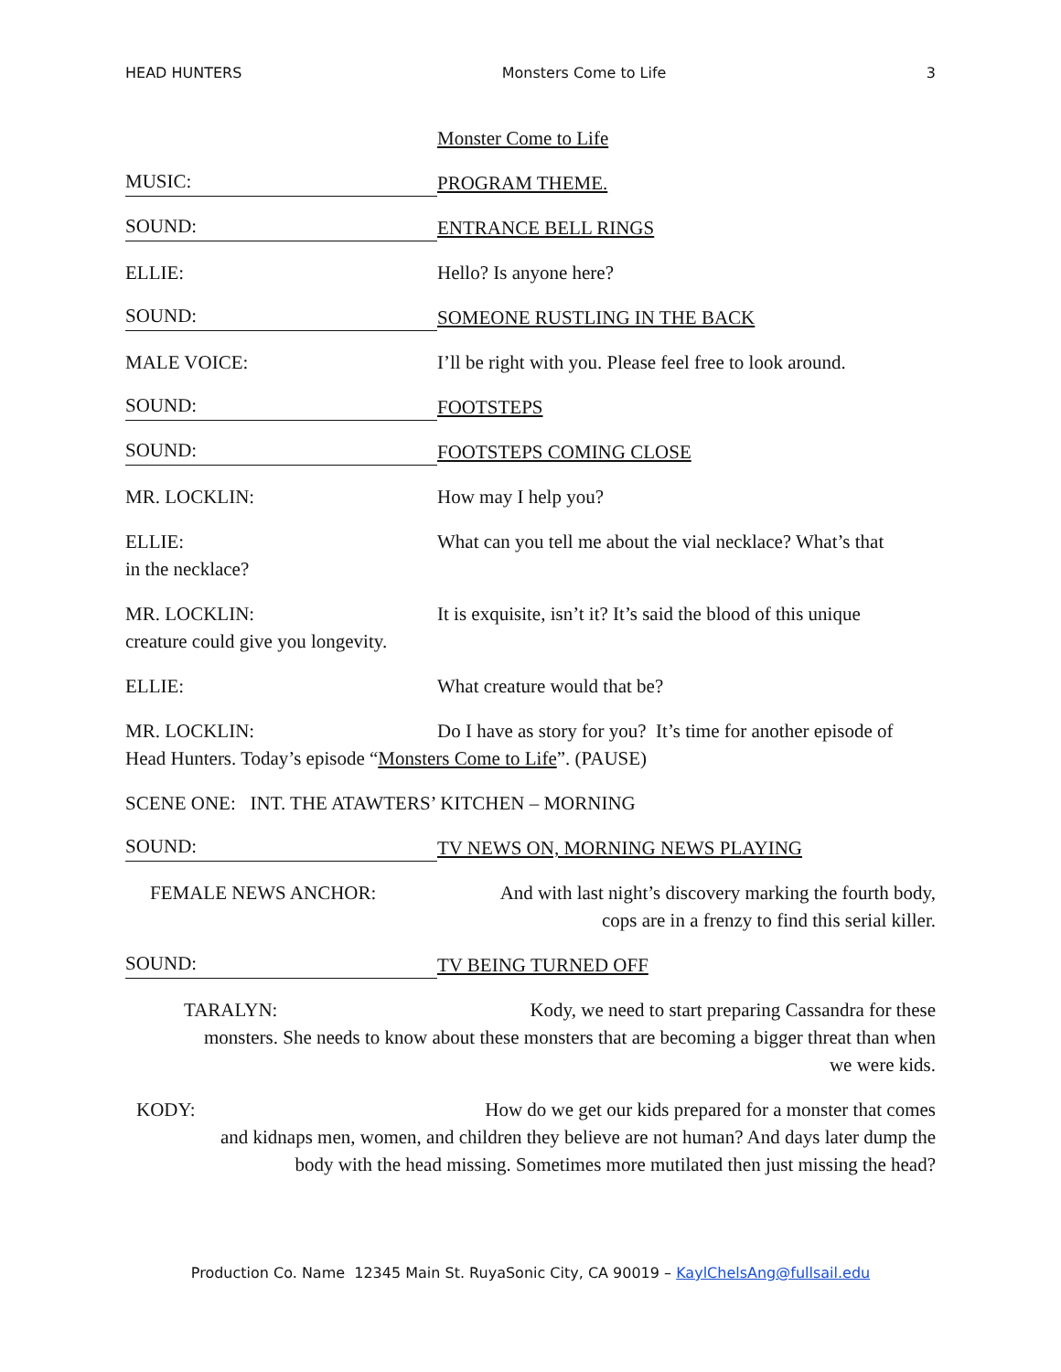HEAD HUNTERS Monsters Come to Life 3
Monster Come to Life
MUSIC:
PROGRAM THEME.
SOUND:
ENTRANCE BELL RINGS
ELLIE: Hello? Is anyone here?
SOUND:
SOMEONE RUSTLING IN THE BACK
MALE VOICE: I’ll be right with you. Please feel free to look around.
SOUND:
FOOTSTEPS
SOUND:
FOOTSTEPS COMING CLOSE
MR. LOCKLIN: How may I help you?
ELLIE: What can you tell me about the vial necklace? What’s that
in the necklace?
MR. LOCKLIN: It is exquisite, isn’t it? It’s said the blood of this unique
creature could give you longevity.
ELLIE: What creature would that be?
MR. LOCKLIN: Do I have as story for you? It’s time for another episode of
Head Hunters. Today’s episode “Monsters Come to Life”. (PAUSE)
SCENE ONE: INT. THE ATAWTERS’ KITCHEN – MORNING
SOUND:
TV NEWS ON, MORNING NEWS PLAYING
FEMALE NEWS ANCHOR: And with last night’s discovery marking the fourth body,
cops are in a frenzy to find this serial killer.
SOUND:
TV BEING TURNED OFF
TARALYN: Kody, we need to start preparing Cassandra for these
monsters. She needs to know about these monsters that are becoming a bigger threat than when
we were kids.
KODY: How do we get our kids prepared for a monster that comes
and kidnaps men, women, and children they believe are not human? And days later dump the
body with the head missing. Sometimes more mutilated then just missing the head?
Production Co. Name 12345 Main St. RuyaSonic City, CA 90019 – KaylChelsAng@fullsail.edu